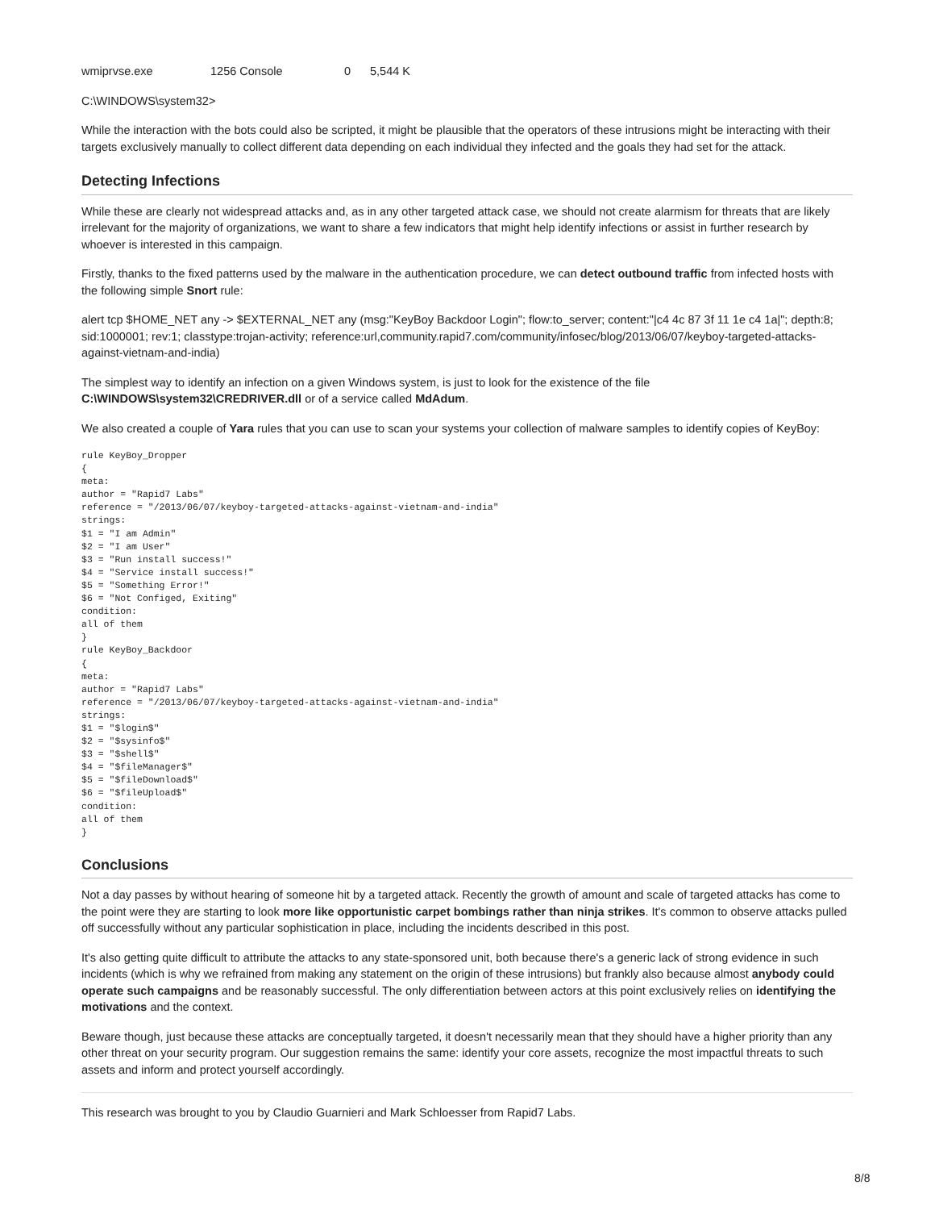wmiprvse.exe 1256 Console 0 5,544 K
C:\WINDOWS\system32>
While the interaction with the bots could also be scripted, it might be plausible that the operators of these intrusions might be interacting with their targets exclusively manually to collect different data depending on each individual they infected and the goals they had set for the attack.
Detecting Infections
While these are clearly not widespread attacks and, as in any other targeted attack case, we should not create alarmism for threats that are likely irrelevant for the majority of organizations, we want to share a few indicators that might help identify infections or assist in further research by whoever is interested in this campaign.
Firstly, thanks to the fixed patterns used by the malware in the authentication procedure, we can detect outbound traffic from infected hosts with the following simple Snort rule:
alert tcp $HOME_NET any -> $EXTERNAL_NET any (msg:"KeyBoy Backdoor Login"; flow:to_server; content:"|c4 4c 87 3f 11 1e c4 1a|"; depth:8; sid:1000001; rev:1; classtype:trojan-activity; reference:url,community.rapid7.com/community/infosec/blog/2013/06/07/keyboy-targeted-attacks-against-vietnam-and-india)
The simplest way to identify an infection on a given Windows system, is just to look for the existence of the file
C:\WINDOWS\system32\CREDRIVER.dll or of a service called MdAdum.
We also created a couple of Yara rules that you can use to scan your systems your collection of malware samples to identify copies of KeyBoy:
rule KeyBoy_Dropper
{
meta:
author = "Rapid7 Labs"
reference = "/2013/06/07/keyboy-targeted-attacks-against-vietnam-and-india"
strings:
$1 = "I am Admin"
$2 = "I am User"
$3 = "Run install success!"
$4 = "Service install success!"
$5 = "Something Error!"
$6 = "Not Configed, Exiting"
condition:
all of them
}
rule KeyBoy_Backdoor
{
meta:
author = "Rapid7 Labs"
reference = "/2013/06/07/keyboy-targeted-attacks-against-vietnam-and-india"
strings:
$1 = "$login$"
$2 = "$sysinfo$"
$3 = "$shell$"
$4 = "$fileManager$"
$5 = "$fileDownload$"
$6 = "$fileUpload$"
condition:
all of them
}
Conclusions
Not a day passes by without hearing of someone hit by a targeted attack. Recently the growth of amount and scale of targeted attacks has come to the point were they are starting to look more like opportunistic carpet bombings rather than ninja strikes. It's common to observe attacks pulled off successfully without any particular sophistication in place, including the incidents described in this post.
It's also getting quite difficult to attribute the attacks to any state-sponsored unit, both because there's a generic lack of strong evidence in such incidents (which is why we refrained from making any statement on the origin of these intrusions) but frankly also because almost anybody could operate such campaigns and be reasonably successful. The only differentiation between actors at this point exclusively relies on identifying the motivations and the context.
Beware though, just because these attacks are conceptually targeted, it doesn't necessarily mean that they should have a higher priority than any other threat on your security program. Our suggestion remains the same: identify your core assets, recognize the most impactful threats to such assets and inform and protect yourself accordingly.
This research was brought to you by Claudio Guarnieri and Mark Schloesser from Rapid7 Labs.
8/8